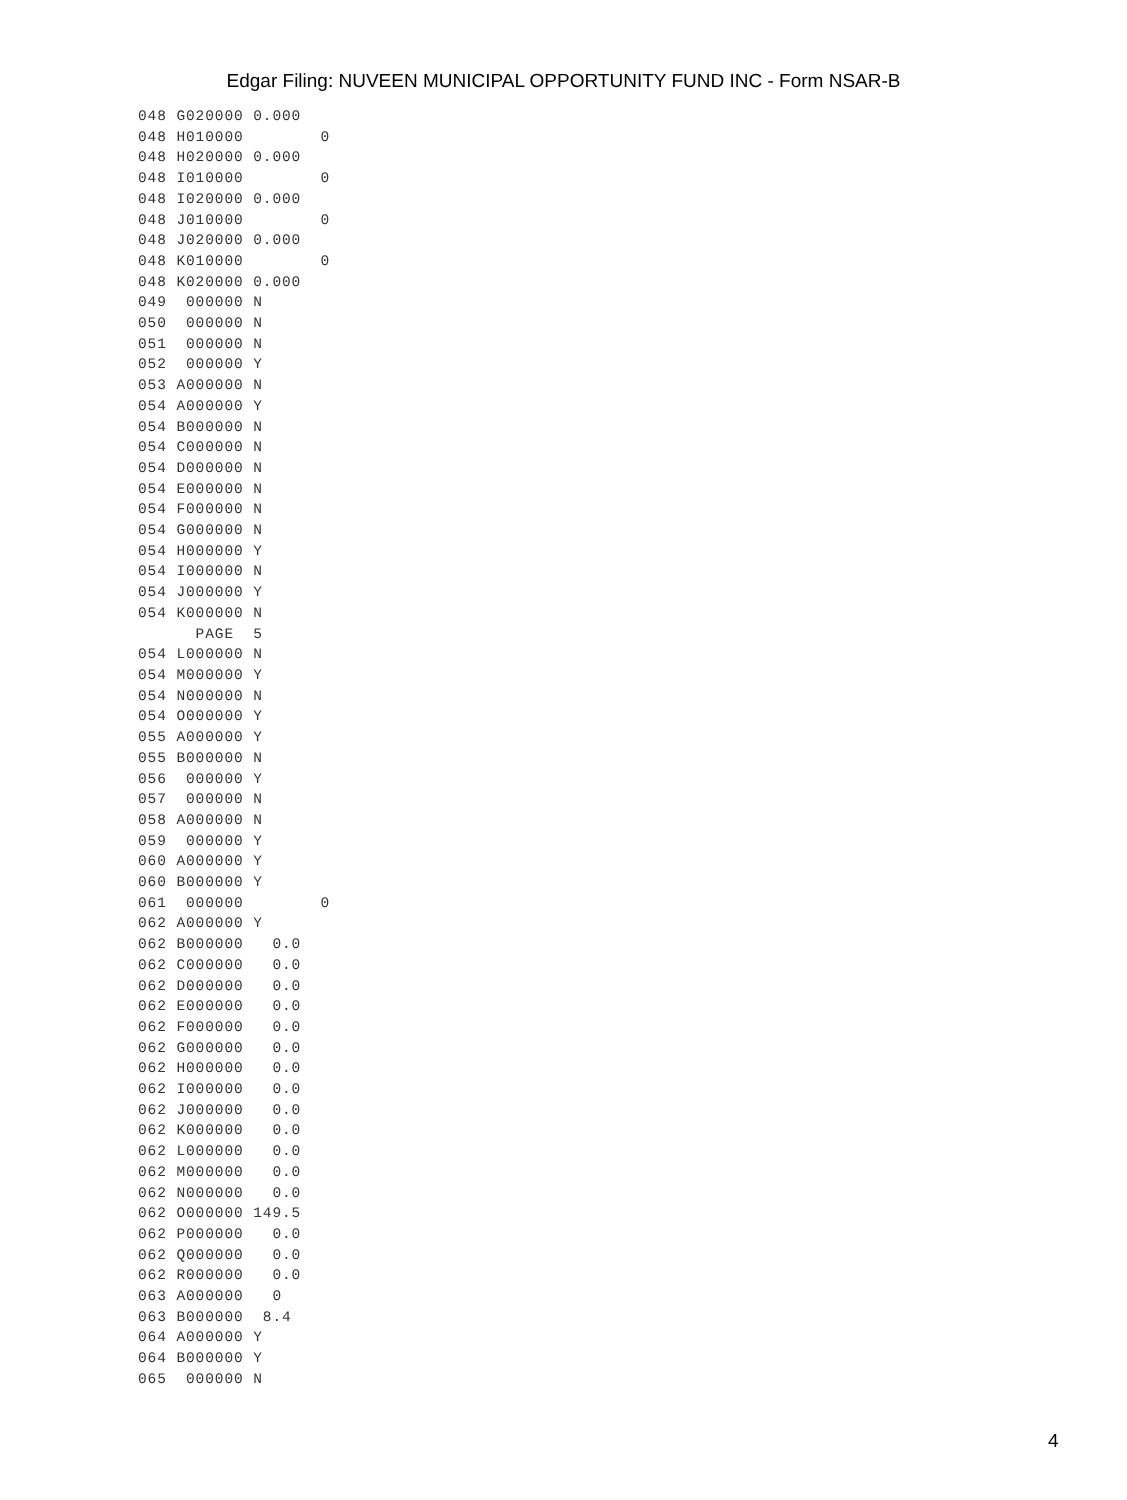Edgar Filing: NUVEEN MUNICIPAL OPPORTUNITY FUND INC - Form NSAR-B
048 G020000 0.000
048 H010000        0
048 H020000 0.000
048 I010000        0
048 I020000 0.000
048 J010000        0
048 J020000 0.000
048 K010000        0
048 K020000 0.000
049  000000 N
050  000000 N
051  000000 N
052  000000 Y
053 A000000 N
054 A000000 Y
054 B000000 N
054 C000000 N
054 D000000 N
054 E000000 N
054 F000000 N
054 G000000 N
054 H000000 Y
054 I000000 N
054 J000000 Y
054 K000000 N
      PAGE  5
054 L000000 N
054 M000000 Y
054 N000000 N
054 O000000 Y
055 A000000 Y
055 B000000 N
056  000000 Y
057  000000 N
058 A000000 N
059  000000 Y
060 A000000 Y
060 B000000 Y
061  000000        0
062 A000000 Y
062 B000000   0.0
062 C000000   0.0
062 D000000   0.0
062 E000000   0.0
062 F000000   0.0
062 G000000   0.0
062 H000000   0.0
062 I000000   0.0
062 J000000   0.0
062 K000000   0.0
062 L000000   0.0
062 M000000   0.0
062 N000000   0.0
062 O000000 149.5
062 P000000   0.0
062 Q000000   0.0
062 R000000   0.0
063 A000000   0
063 B000000  8.4
064 A000000 Y
064 B000000 Y
065  000000 N
4